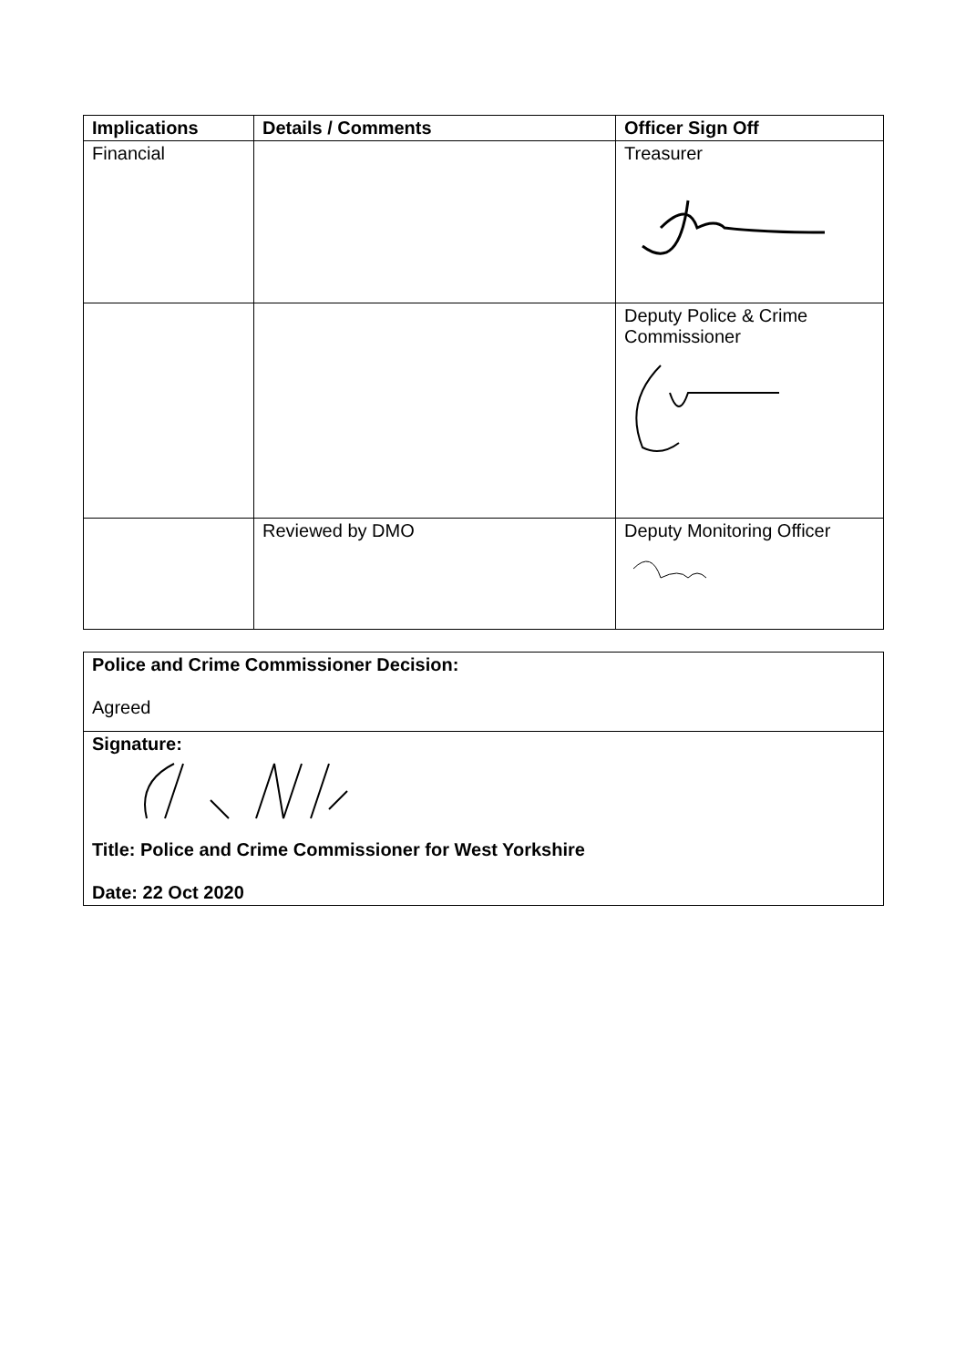| Implications | Details / Comments | Officer Sign Off |
| --- | --- | --- |
| Financial | | Treasurer |
| | | Deputy Police & Crime Commissioner |
| | Reviewed by DMO | Deputy Monitoring Officer |
Police and Crime Commissioner Decision:
Agreed
Signature:
Title: Police and Crime Commissioner for West Yorkshire
Date: 22 Oct 2020